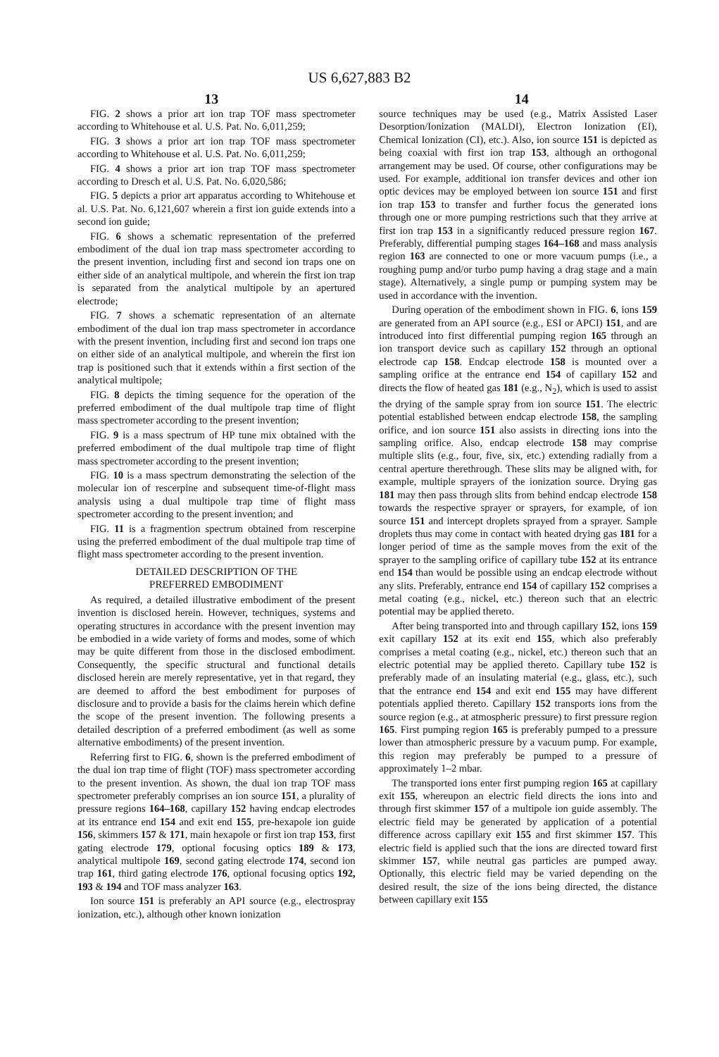US 6,627,883 B2
13 14
FIG. 2 shows a prior art ion trap TOF mass spectrometer according to Whitehouse et al. U.S. Pat. No. 6,011,259;
FIG. 3 shows a prior art ion trap TOF mass spectrometer according to Whitehouse et al. U.S. Pat. No. 6,011,259;
FIG. 4 shows a prior art ion trap TOF mass spectrometer according to Dresch et al. U.S. Pat. No. 6,020,586;
FIG. 5 depicts a prior art apparatus according to Whitehouse et al. U.S. Pat. No. 6,121,607 wherein a first ion guide extends into a second ion guide;
FIG. 6 shows a schematic representation of the preferred embodiment of the dual ion trap mass spectrometer according to the present invention, including first and second ion traps one on either side of an analytical multipole, and wherein the first ion trap is separated from the analytical multipole by an apertured electrode;
FIG. 7 shows a schematic representation of an alternate embodiment of the dual ion trap mass spectrometer in accordance with the present invention, including first and second ion traps one on either side of an analytical multipole, and wherein the first ion trap is positioned such that it extends within a first section of the analytical multipole;
FIG. 8 depicts the timing sequence for the operation of the preferred embodiment of the dual multipole trap time of flight mass spectrometer according to the present invention;
FIG. 9 is a mass spectrum of HP tune mix obtained with the preferred embodiment of the dual multipole trap time of flight mass spectrometer according to the present invention;
FIG. 10 is a mass spectrum demonstrating the selection of the molecular ion of rescerpine and subsequent time-of-flight mass analysis using a dual multipole trap time of flight mass spectrometer according to the present invention; and
FIG. 11 is a fragmention spectrum obtained from rescerpine using the preferred embodiment of the dual multipole trap time of flight mass spectrometer according to the present invention.
DETAILED DESCRIPTION OF THE
PREFERRED EMBODIMENT
As required, a detailed illustrative embodiment of the present invention is disclosed herein. However, techniques, systems and operating structures in accordance with the present invention may be embodied in a wide variety of forms and modes, some of which may be quite different from those in the disclosed embodiment. Consequently, the specific structural and functional details disclosed herein are merely representative, yet in that regard, they are deemed to afford the best embodiment for purposes of disclosure and to provide a basis for the claims herein which define the scope of the present invention. The following presents a detailed description of a preferred embodiment (as well as some alternative embodiments) of the present invention.
Referring first to FIG. 6, shown is the preferred embodiment of the dual ion trap time of flight (TOF) mass spectrometer according to the present invention. As shown, the dual ion trap TOF mass spectrometer preferably comprises an ion source 151, a plurality of pressure regions 164–168, capillary 152 having endcap electrodes at its entrance end 154 and exit end 155, pre-hexapole ion guide 156, skimmers 157 & 171, main hexapole or first ion trap 153, first gating electrode 179, optional focusing optics 189 & 173, analytical multipole 169, second gating electrode 174, second ion trap 161, third gating electrode 176, optional focusing optics 192, 193 & 194 and TOF mass analyzer 163.
Ion source 151 is preferably an API source (e.g., electrospray ionization, etc.), although other known ionization
source techniques may be used (e.g., Matrix Assisted Laser Desorption/Ionization (MALDI), Electron Ionization (EI), Chemical Ionization (CI), etc.). Also, ion source 151 is depicted as being coaxial with first ion trap 153, although an orthogonal arrangement may be used. Of course, other configurations may be used. For example, additional ion transfer devices and other ion optic devices may be employed between ion source 151 and first ion trap 153 to transfer and further focus the generated ions through one or more pumping restrictions such that they arrive at first ion trap 153 in a significantly reduced pressure region 167. Preferably, differential pumping stages 164–168 and mass analysis region 163 are connected to one or more vacuum pumps (i.e., a roughing pump and/or turbo pump having a drag stage and a main stage). Alternatively, a single pump or pumping system may be used in accordance with the invention.
During operation of the embodiment shown in FIG. 6, ions 159 are generated from an API source (e.g., ESI or APCI) 151, and are introduced into first differential pumping region 165 through an ion transport device such as capillary 152 through an optional electrode cap 158. Endcap electrode 158 is mounted over a sampling orifice at the entrance end 154 of capillary 152 and directs the flow of heated gas 181 (e.g., N<sub>2</sub>), which is used to assist the drying of the sample spray from ion source 151. The electric potential established between endcap electrode 158, the sampling orifice, and ion source 151 also assists in directing ions into the sampling orifice. Also, endcap electrode 158 may comprise multiple slits (e.g., four, five, six, etc.) extending radially from a central aperture therethrough. These slits may be aligned with, for example, multiple sprayers of the ionization source. Drying gas 181 may then pass through slits from behind endcap electrode 158 towards the respective sprayer or sprayers, for example, of ion source 151 and intercept droplets sprayed from a sprayer. Sample droplets thus may come in contact with heated drying gas 181 for a longer period of time as the sample moves from the exit of the sprayer to the sampling orifice of capillary tube 152 at its entrance end 154 than would be possible using an endcap electrode without any slits. Preferably, entrance end 154 of capillary 152 comprises a metal coating (e.g., nickel, etc.) thereon such that an electric potential may be applied thereto.
After being transported into and through capillary 152, ions 159 exit capillary 152 at its exit end 155, which also preferably comprises a metal coating (e.g., nickel, etc.) thereon such that an electric potential may be applied thereto. Capillary tube 152 is preferably made of an insulating material (e.g., glass, etc.), such that the entrance end 154 and exit end 155 may have different potentials applied thereto. Capillary 152 transports ions from the source region (e.g., at atmospheric pressure) to first pressure region 165. First pumping region 165 is preferably pumped to a pressure lower than atmospheric pressure by a vacuum pump. For example, this region may preferably be pumped to a pressure of approximately 1–2 mbar.
The transported ions enter first pumping region 165 at capillary exit 155, whereupon an electric field directs the ions into and through first skimmer 157 of a multipole ion guide assembly. The electric field may be generated by application of a potential difference across capillary exit 155 and first skimmer 157. This electric field is applied such that the ions are directed toward first skimmer 157, while neutral gas particles are pumped away. Optionally, this electric field may be varied depending on the desired result, the size of the ions being directed, the distance between capillary exit 155